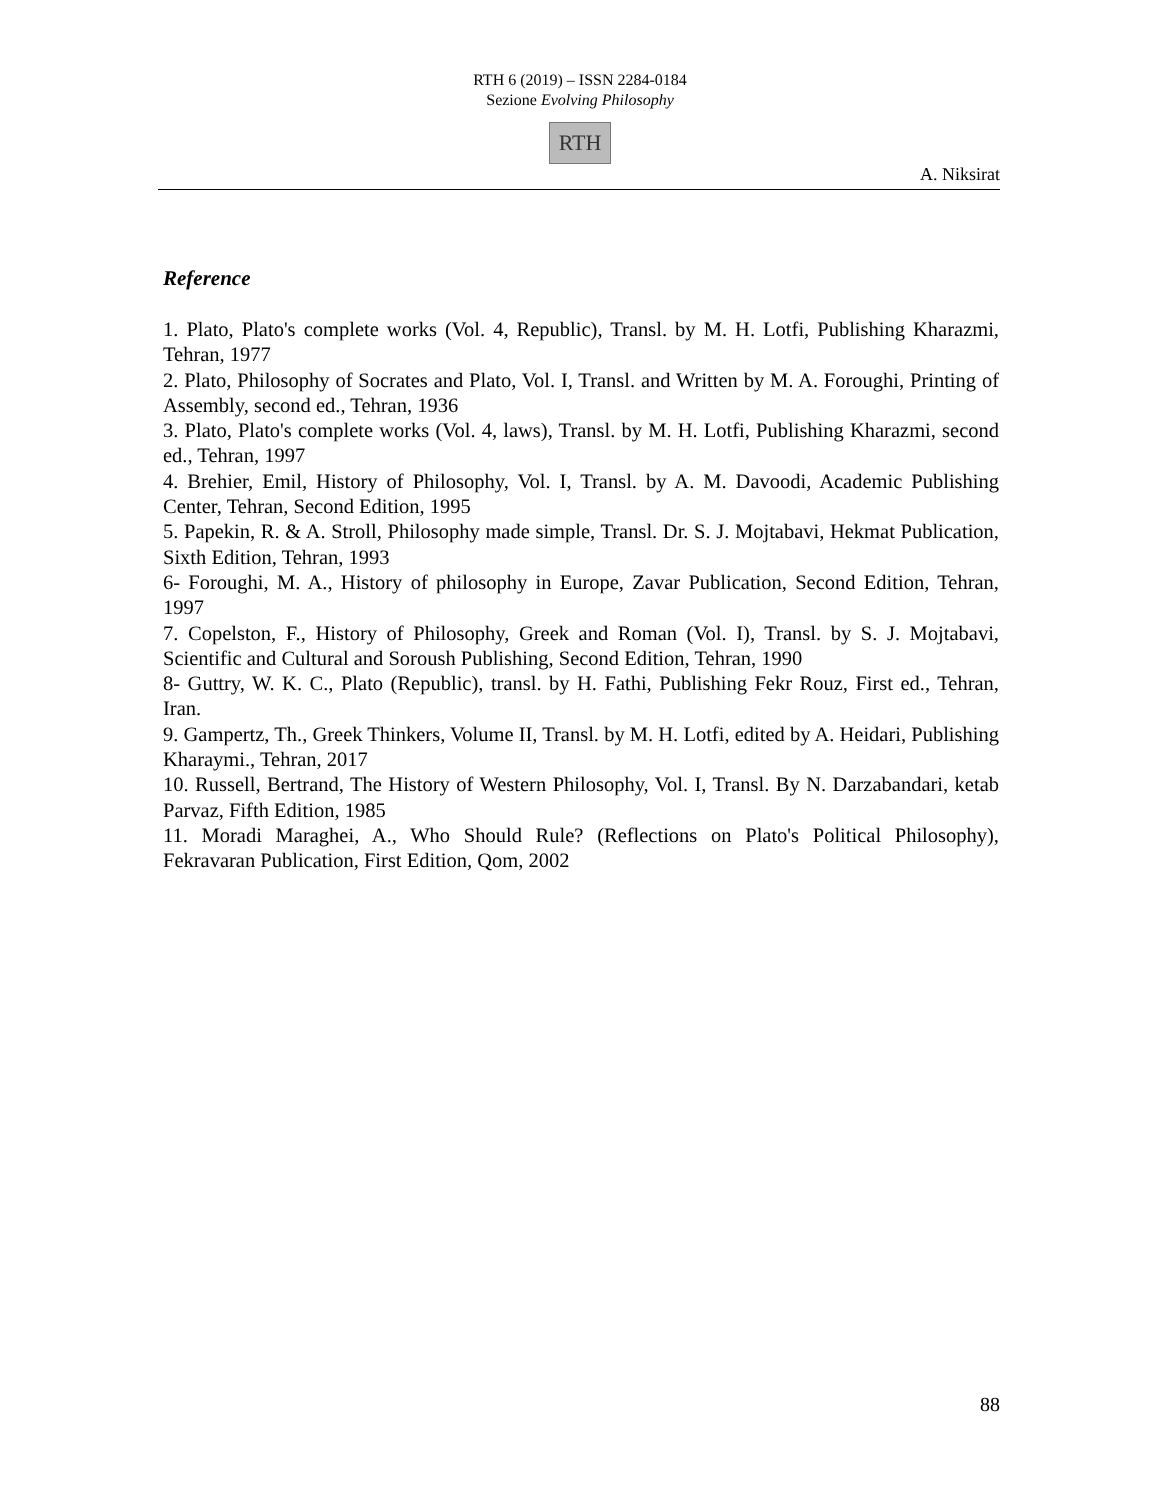RTH 6 (2019) – ISSN 2284-0184
Sezione Evolving Philosophy
RTH
A. Niksirat
Reference
1. Plato, Plato's complete works (Vol. 4, Republic), Transl. by M. H. Lotfi, Publishing Kharazmi, Tehran, 1977
2. Plato, Philosophy of Socrates and Plato, Vol. I, Transl. and Written by M. A. Foroughi, Printing of Assembly, second ed., Tehran, 1936
3. Plato, Plato's complete works (Vol. 4, laws), Transl. by M. H. Lotfi, Publishing Kharazmi, second ed., Tehran, 1997
4. Brehier, Emil, History of Philosophy, Vol. I, Transl. by A. M. Davoodi, Academic Publishing Center, Tehran, Second Edition, 1995
5. Papekin, R. & A. Stroll, Philosophy made simple, Transl. Dr. S. J. Mojtabavi, Hekmat Publication, Sixth Edition, Tehran, 1993
6- Foroughi, M. A., History of philosophy in Europe, Zavar Publication, Second Edition, Tehran, 1997
7. Copelston, F., History of Philosophy, Greek and Roman (Vol. I), Transl. by S. J. Mojtabavi, Scientific and Cultural and Soroush Publishing, Second Edition, Tehran, 1990
8- Guttry, W. K. C., Plato (Republic), transl. by H. Fathi, Publishing Fekr Rouz, First ed., Tehran, Iran.
9. Gampertz, Th., Greek Thinkers, Volume II, Transl. by M. H. Lotfi, edited by A. Heidari, Publishing Kharaymi., Tehran, 2017
10. Russell, Bertrand, The History of Western Philosophy, Vol. I, Transl. By N. Darzabandari, ketab Parvaz, Fifth Edition, 1985
11. Moradi Maraghei, A., Who Should Rule? (Reflections on Plato's Political Philosophy), Fekravaran Publication, First Edition, Qom, 2002
88